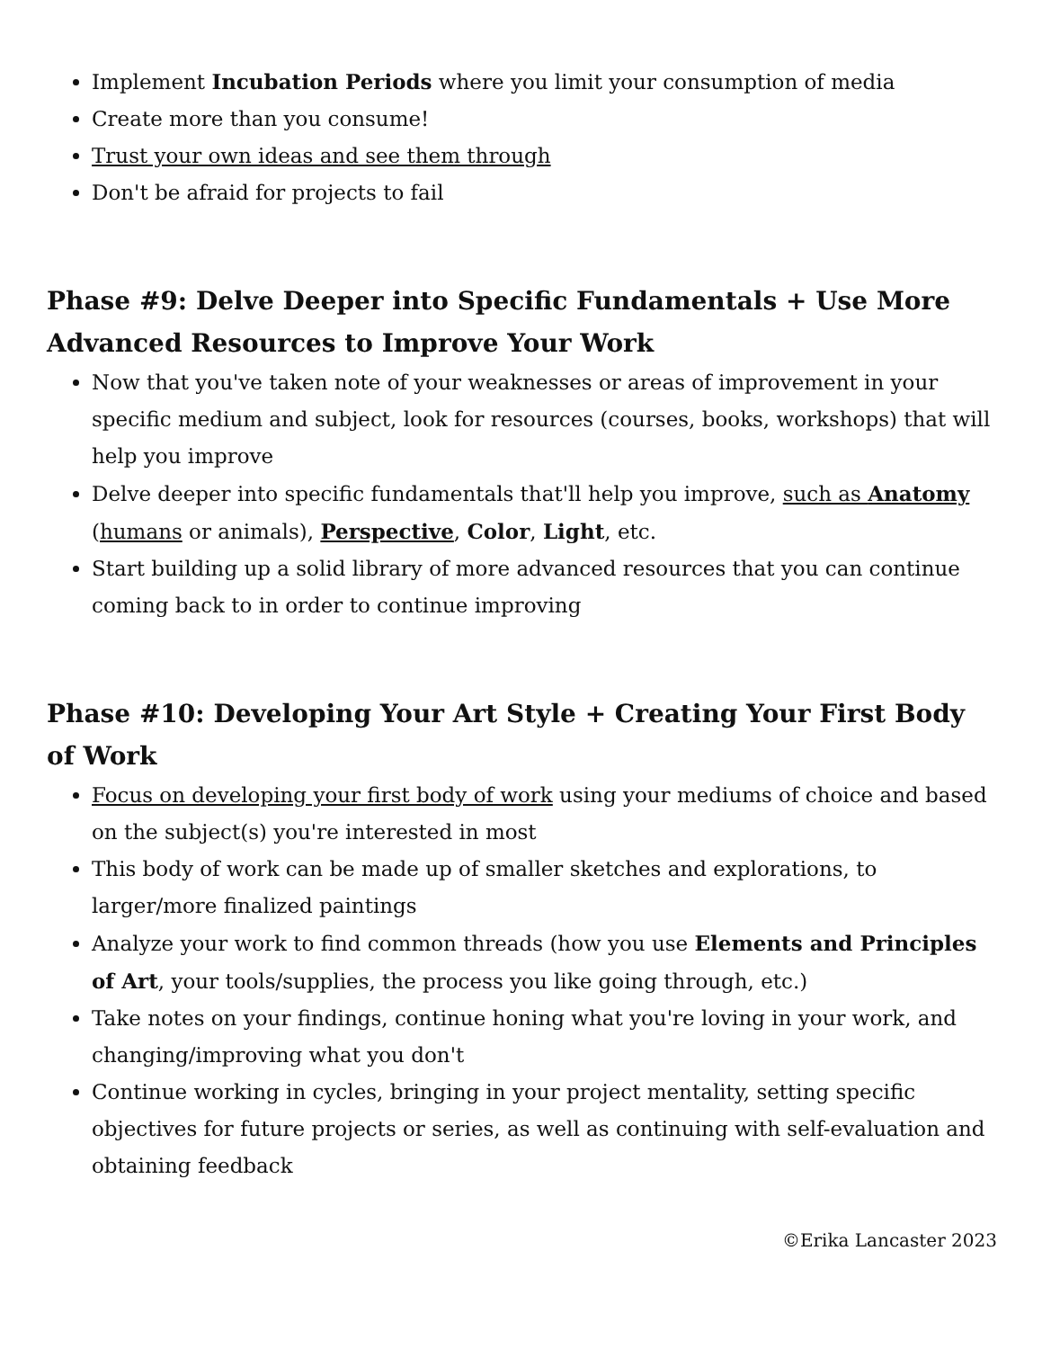Implement Incubation Periods where you limit your consumption of media
Create more than you consume!
Trust your own ideas and see them through
Don't be afraid for projects to fail
Phase #9: Delve Deeper into Specific Fundamentals + Use More Advanced Resources to Improve Your Work
Now that you've taken note of your weaknesses or areas of improvement in your specific medium and subject, look for resources (courses, books, workshops) that will help you improve
Delve deeper into specific fundamentals that'll help you improve, such as Anatomy (humans or animals), Perspective, Color, Light, etc.
Start building up a solid library of more advanced resources that you can continue coming back to in order to continue improving
Phase #10: Developing Your Art Style + Creating Your First Body of Work
Focus on developing your first body of work using your mediums of choice and based on the subject(s) you're interested in most
This body of work can be made up of smaller sketches and explorations, to larger/more finalized paintings
Analyze your work to find common threads (how you use Elements and Principles of Art, your tools/supplies, the process you like going through, etc.)
Take notes on your findings, continue honing what you're loving in your work, and changing/improving what you don't
Continue working in cycles, bringing in your project mentality, setting specific objectives for future projects or series, as well as continuing with self-evaluation and obtaining feedback
©Erika Lancaster 2023